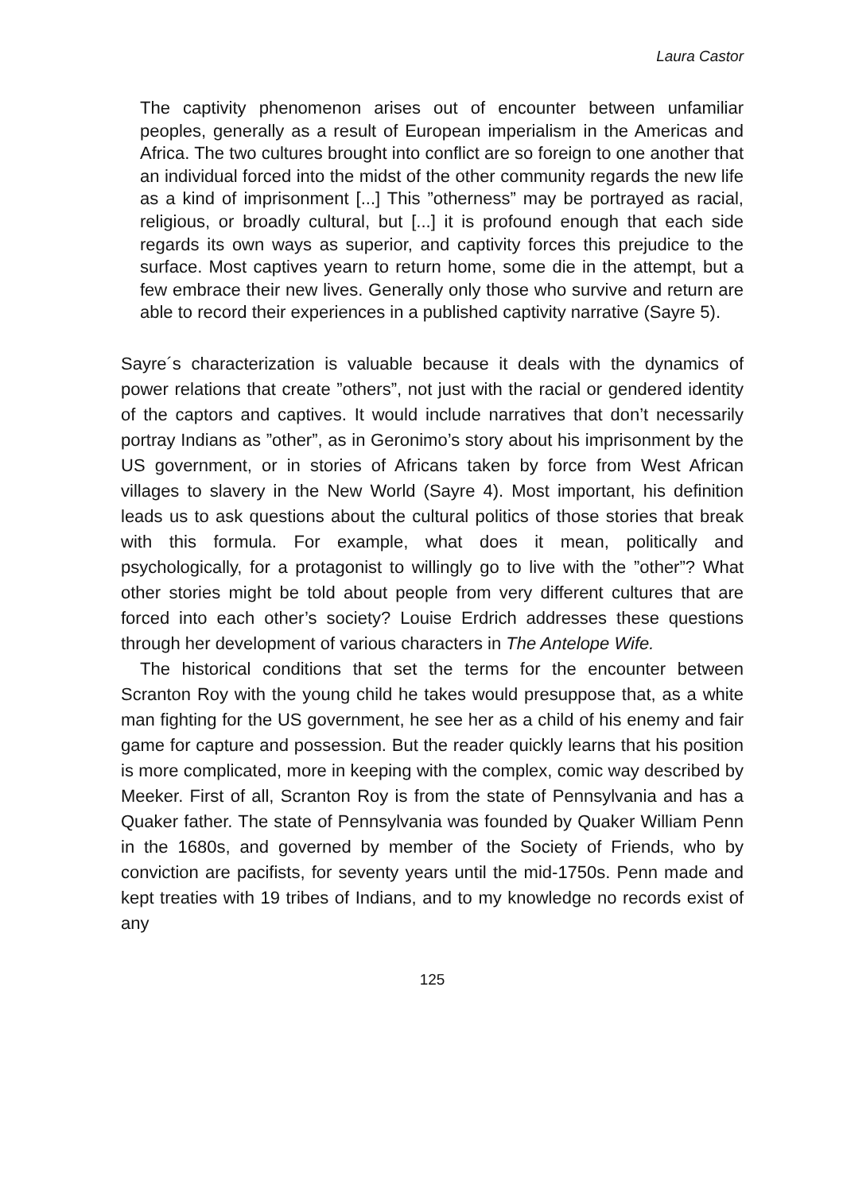Laura Castor
The captivity phenomenon arises out of encounter between unfamiliar peoples, generally as a result of European imperialism in the Americas and Africa. The two cultures brought into conflict are so foreign to one another that an individual forced into the midst of the other community regards the new life as a kind of imprisonment [...] This ”otherness” may be portrayed as racial, religious, or broadly cultural, but [...] it is profound enough that each side regards its own ways as superior, and captivity forces this prejudice to the surface. Most captives yearn to return home, some die in the attempt, but a few embrace their new lives. Generally only those who survive and return are able to record their experiences in a published captivity narrative (Sayre 5).
Sayre´s characterization is valuable because it deals with the dynamics of power relations that create ”others”, not just with the racial or gendered identity of the captors and captives. It would include narratives that don’t necessarily portray Indians as ”other”, as in Geronimo’s story about his imprisonment by the US government, or in stories of Africans taken by force from West African villages to slavery in the New World (Sayre 4). Most important, his definition leads us to ask questions about the cultural politics of those stories that break with this formula. For example, what does it mean, politically and psychologically, for a protagonist to willingly go to live with the ”other”? What other stories might be told about people from very different cultures that are forced into each other’s society? Louise Erdrich addresses these questions through her development of various characters in The Antelope Wife.
The historical conditions that set the terms for the encounter between Scranton Roy with the young child he takes would presuppose that, as a white man fighting for the US government, he see her as a child of his enemy and fair game for capture and possession. But the reader quickly learns that his position is more complicated, more in keeping with the complex, comic way described by Meeker. First of all, Scranton Roy is from the state of Pennsylvania and has a Quaker father. The state of Pennsylvania was founded by Quaker William Penn in the 1680s, and governed by member of the Society of Friends, who by conviction are pacifists, for seventy years until the mid-1750s. Penn made and kept treaties with 19 tribes of Indians, and to my knowledge no records exist of any
125